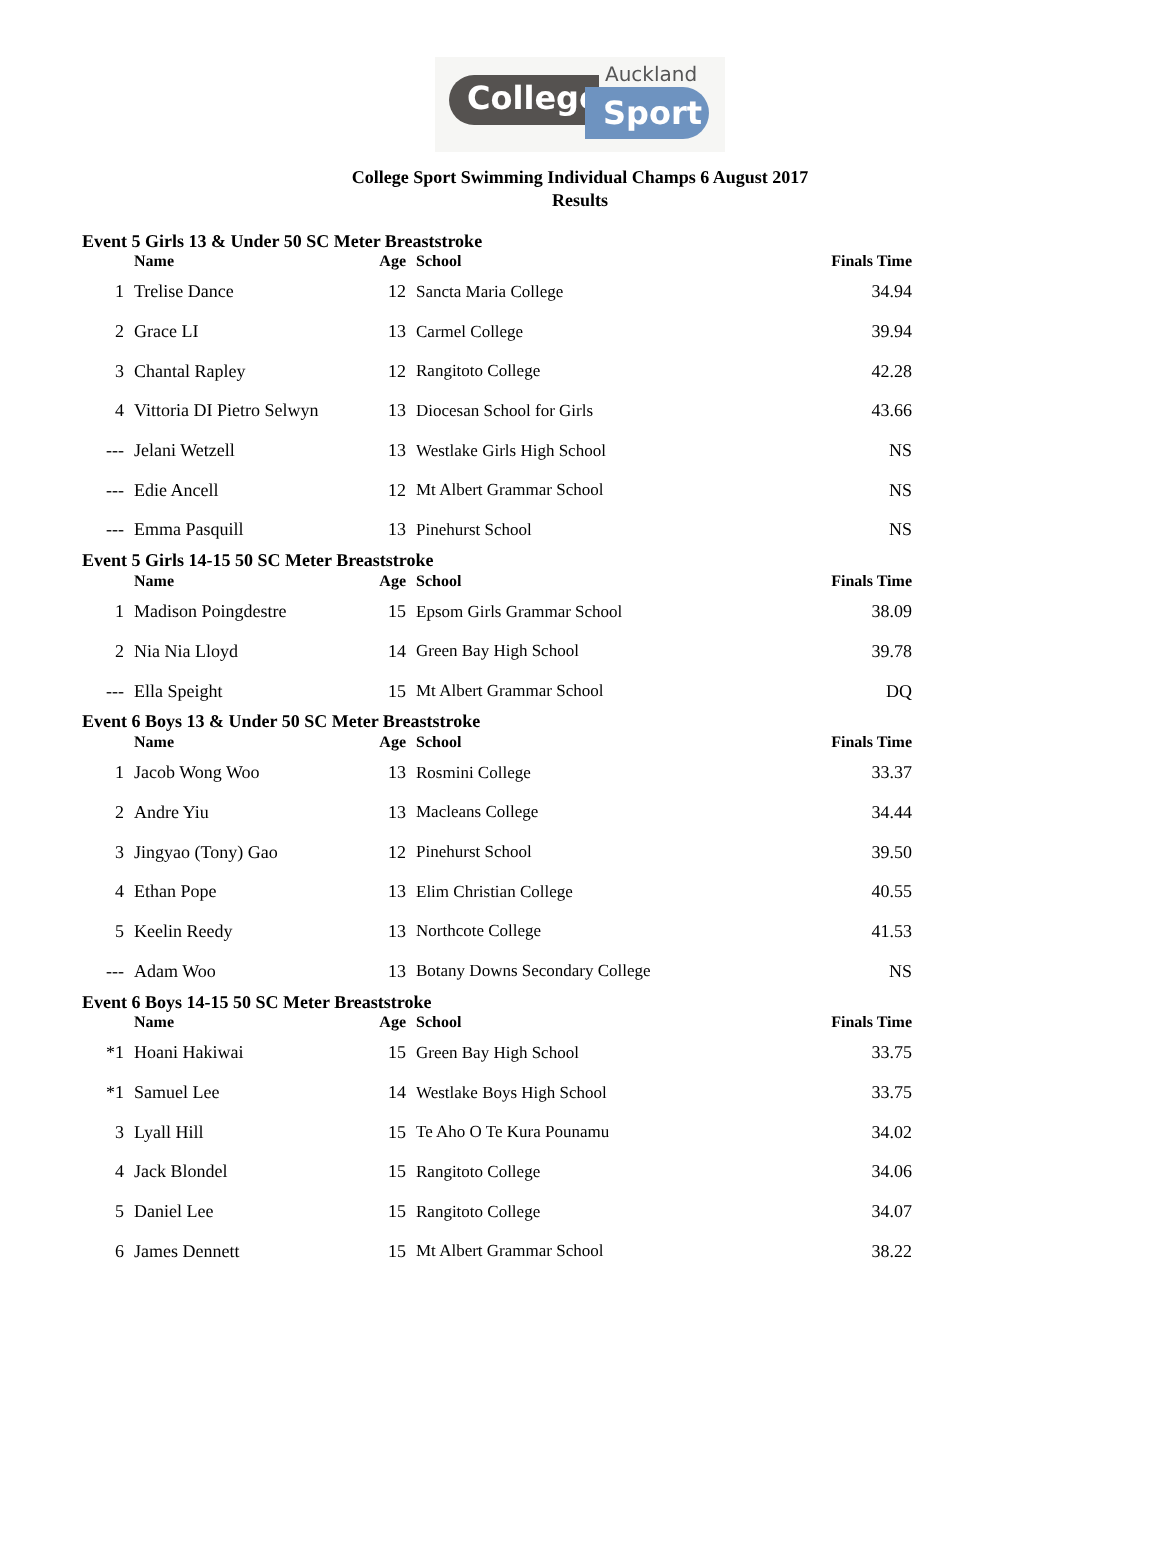Auckland
College Sport
College Sport Swimming Individual Champs 6 August 2017
Results
| Event 5 Girls 13 & Under 50 SC Meter Breaststroke | | | | |
| --- | --- | --- | --- | --- |
| | Name | Age | School | Finals Time |
| 1 | Trelise Dance | 12 | Sancta Maria College | 34.94 |
| 2 | Grace LI | 13 | Carmel College | 39.94 |
| 3 | Chantal Rapley | 12 | Rangitoto College | 42.28 |
| 4 | Vittoria DI Pietro Selwyn | 13 | Diocesan School for Girls | 43.66 |
| --- | Jelani Wetzell | 13 | Westlake Girls High School | NS |
| --- | Edie Ancell | 12 | Mt Albert Grammar School | NS |
| --- | Emma Pasquill | 13 | Pinehurst School | NS |
| Event 5 Girls 14-15 50 SC Meter Breaststroke | | | | |
| | Name | Age | School | Finals Time |
| 1 | Madison Poingdestre | 15 | Epsom Girls Grammar School | 38.09 |
| 2 | Nia Nia Lloyd | 14 | Green Bay High School | 39.78 |
| --- | Ella Speight | 15 | Mt Albert Grammar School | DQ |
| Event 6 Boys 13 & Under 50 SC Meter Breaststroke | | | | |
| | Name | Age | School | Finals Time |
| 1 | Jacob Wong Woo | 13 | Rosmini College | 33.37 |
| 2 | Andre Yiu | 13 | Macleans College | 34.44 |
| 3 | Jingyao (Tony) Gao | 12 | Pinehurst School | 39.50 |
| 4 | Ethan Pope | 13 | Elim Christian College | 40.55 |
| 5 | Keelin Reedy | 13 | Northcote College | 41.53 |
| --- | Adam Woo | 13 | Botany Downs Secondary College | NS |
| Event 6 Boys 14-15 50 SC Meter Breaststroke | | | | |
| | Name | Age | School | Finals Time |
| *1 | Hoani Hakiwai | 15 | Green Bay High School | 33.75 |
| *1 | Samuel Lee | 14 | Westlake Boys High School | 33.75 |
| 3 | Lyall Hill | 15 | Te Aho O Te Kura Pounamu | 34.02 |
| 4 | Jack Blondel | 15 | Rangitoto College | 34.06 |
| 5 | Daniel Lee | 15 | Rangitoto College | 34.07 |
| 6 | James Dennett | 15 | Mt Albert Grammar School | 38.22 |